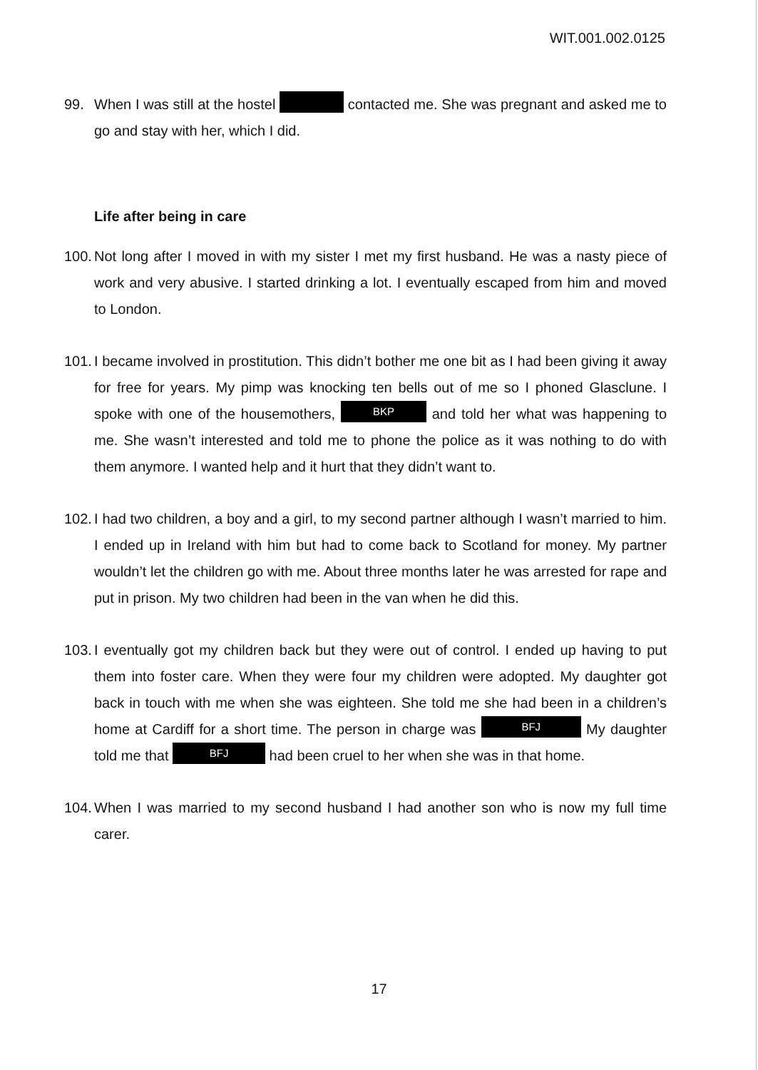WIT.001.002.0125
99. When I was still at the hostel contacted me. She was pregnant and asked me to go and stay with her, which I did.
Life after being in care
100.
Not long after I moved in with my sister I met my first husband. He was a nasty piece of work and very abusive. I started drinking a lot. I eventually escaped from him and moved to London.
101.
I became involved in prostitution. This didn’t bother me one bit as I had been giving it away for free for years. My pimp was knocking ten bells out of me so I phoned Glasclune. I spoke with one of the housemothers, BKP and told her what was happening to me. She wasn’t interested and told me to phone the police as it was nothing to do with them anymore. I wanted help and it hurt that they didn’t want to.
102.
I had two children, a boy and a girl, to my second partner although I wasn’t married to him. I ended up in Ireland with him but had to come back to Scotland for money. My partner wouldn’t let the children go with me. About three months later he was arrested for rape and put in prison. My two children had been in the van when he did this.
103.
I eventually got my children back but they were out of control. I ended up having to put them into foster care. When they were four my children were adopted. My daughter got back in touch with me when she was eighteen. She told me she had been in a children’s home at Cardiff for a short time. The person in charge was BFJ My daughter told me that BFJ had been cruel to her when she was in that home.
104.
When I was married to my second husband I had another son who is now my full time carer.
17